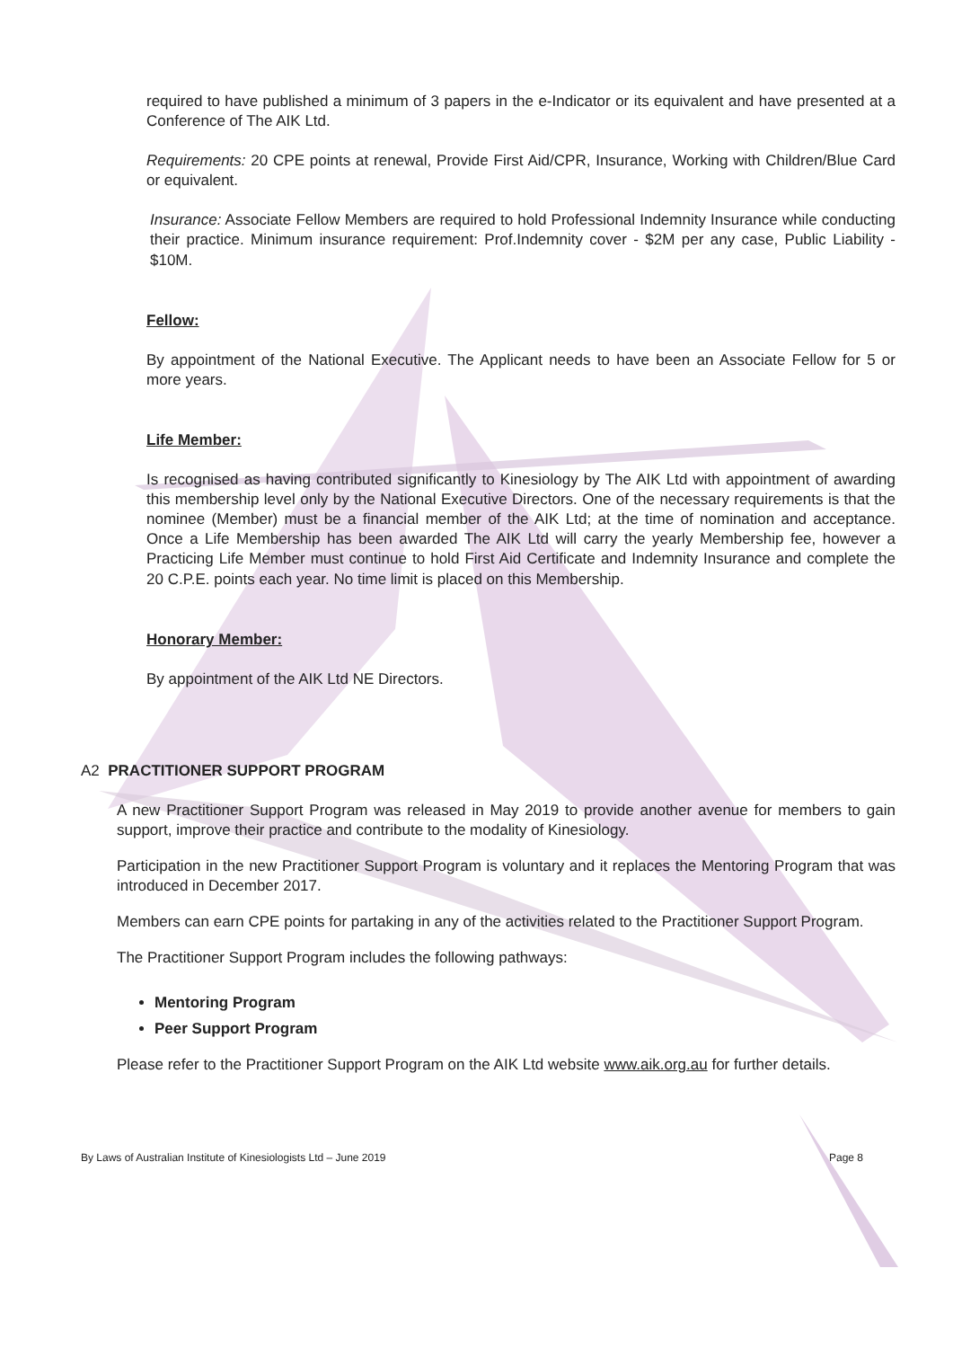required to have published a minimum of 3 papers in the e-Indicator or its equivalent and have presented at a Conference of The AIK Ltd.
Requirements: 20 CPE points at renewal, Provide First Aid/CPR, Insurance, Working with Children/Blue Card or equivalent.
Insurance: Associate Fellow Members are required to hold Professional Indemnity Insurance while conducting their practice. Minimum insurance requirement: Prof.Indemnity cover - $2M per any case, Public Liability - $10M.
Fellow:
By appointment of the National Executive. The Applicant needs to have been an Associate Fellow for 5 or more years.
Life Member:
Is recognised as having contributed significantly to Kinesiology by The AIK Ltd with appointment of awarding this membership level only by the National Executive Directors. One of the necessary requirements is that the nominee (Member) must be a financial member of the AIK Ltd; at the time of nomination and acceptance. Once a Life Membership has been awarded The AIK Ltd will carry the yearly Membership fee, however a Practicing Life Member must continue to hold First Aid Certificate and Indemnity Insurance and complete the 20 C.P.E. points each year. No time limit is placed on this Membership.
Honorary Member:
By appointment of the AIK Ltd NE Directors.
A2 PRACTITIONER SUPPORT PROGRAM
A new Practitioner Support Program was released in May 2019 to provide another avenue for members to gain support, improve their practice and contribute to the modality of Kinesiology.
Participation in the new Practitioner Support Program is voluntary and it replaces the Mentoring Program that was introduced in December 2017.
Members can earn CPE points for partaking in any of the activities related to the Practitioner Support Program.
The Practitioner Support Program includes the following pathways:
Mentoring Program
Peer Support Program
Please refer to the Practitioner Support Program on the AIK Ltd website www.aik.org.au for further details.
By Laws of Australian Institute of Kinesiologists Ltd – June 2019 Page 8